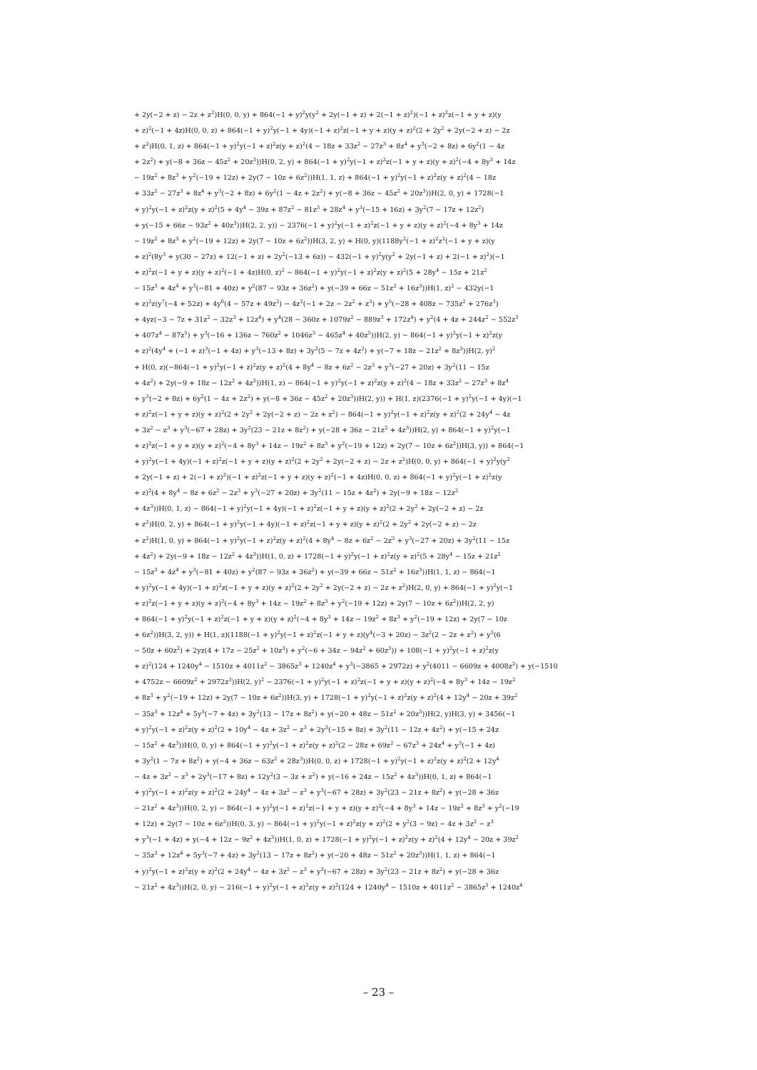+ 2y(−2 + z) − 2z + z<sup>2</sup>)H(0, 0, y) + 864(−1 + y)<sup>2</sup>y(y<sup>2</sup> + 2y(−1 + z) + 2(−1 + z)<sup>2</sup>)(−1 + z)<sup>2</sup>z(−1 + y + z)(y
+ z)<sup>2</sup>(−1 + 4z)H(0, 0, z) + 864(−1 + y)<sup>2</sup>y(−1 + 4y)(−1 + z)<sup>2</sup>z(−1 + y + z)(y + z)<sup>2</sup>(2 + 2y<sup>2</sup> + 2y(−2 + z) − 2z
+ z<sup>2</sup>)H(0, 1, z) + 864(−1 + y)<sup>2</sup>y(−1 + z)<sup>2</sup>z(y + z)<sup>2</sup>(4 − 18z + 33z<sup>2</sup> − 27z<sup>3</sup> + 8z<sup>4</sup> + y<sup>3</sup>(−2 + 8z) + 6y<sup>2</sup>(1 − 4z
+ 2z<sup>2</sup>) + y(−8 + 36z − 45z<sup>2</sup> + 20z<sup>3</sup>))H(0, 2, y) + 864(−1 + y)<sup>2</sup>y(−1 + z)<sup>2</sup>z(−1 + y + z)(y + z)<sup>2</sup>(−4 + 8y<sup>3</sup> + 14z
− 19z<sup>2</sup> + 8z<sup>3</sup> + y<sup>2</sup>(−19 + 12z) + 2y(7 − 10z + 6z<sup>2</sup>))H(1, 1, z) + 864(−1 + y)<sup>2</sup>y(−1 + z)<sup>2</sup>z(y + z)<sup>2</sup>(4 − 18z
+ 33z<sup>2</sup> − 27z<sup>3</sup> + 8z<sup>4</sup> + y<sup>3</sup>(−2 + 8z) + 6y<sup>2</sup>(1 − 4z + 2z<sup>2</sup>) + y(−8 + 36z − 45z<sup>2</sup> + 20z<sup>3</sup>))H(2, 0, y) + 1728(−1
+ y)<sup>2</sup>y(−1 + z)<sup>2</sup>z(y + z)<sup>2</sup>(5 + 4y<sup>4</sup> − 39z + 87z<sup>2</sup> − 81z<sup>3</sup> + 28z<sup>4</sup> + y<sup>3</sup>(−15 + 16z) + 3y<sup>2</sup>(7 − 17z + 12z<sup>2</sup>)
+ y(−15 + 66z − 93z<sup>2</sup> + 40z<sup>3</sup>))H(2, 2, y)) − 2376(−1 + y)<sup>2</sup>y(−1 + z)<sup>2</sup>z(−1 + y + z)(y + z)<sup>2</sup>(−4 + 8y<sup>3</sup> + 14z
− 19z<sup>2</sup> + 8z<sup>3</sup> + y<sup>2</sup>(−19 + 12z) + 2y(7 − 10z + 6z<sup>2</sup>))H(3, 2, y) + H(0, y)(1188y<sup>2</sup>(−1 + z)<sup>2</sup>z<sup>2</sup>(−1 + y + z)(y
+ z)<sup>2</sup>(8y<sup>3</sup> + y(30 − 27z) + 12(−1 + z) + 2y<sup>2</sup>(−13 + 6z)) − 432(−1 + y)<sup>2</sup>y(y<sup>2</sup> + 2y(−1 + z) + 2(−1 + z)<sup>2</sup>)(−1
+ z)<sup>2</sup>z(−1 + y + z)(y + z)<sup>2</sup>(−1 + 4z)H(0, z)<sup>2</sup> − 864(−1 + y)<sup>2</sup>y(−1 + z)<sup>2</sup>z(y + z)<sup>2</sup>(5 + 28y<sup>4</sup> − 15z + 21z<sup>2</sup>
− 15z<sup>3</sup> + 4z<sup>4</sup> + y<sup>3</sup>(−81 + 40z) + y<sup>2</sup>(87 − 93z + 36z<sup>2</sup>) + y(−39 + 66z − 51z<sup>2</sup> + 16z<sup>3</sup>))H(1, z)<sup>2</sup> − 432y(−1
+ z)<sup>2</sup>z(y<sup>7</sup>(−4 + 52z) + 4y<sup>6</sup>(4 − 57z + 49z<sup>2</sup>) − 4z<sup>2</sup>(−1 + 2z − 2z<sup>2</sup> + z<sup>3</sup>) + y<sup>5</sup>(−28 + 408z − 735z<sup>2</sup> + 276z<sup>3</sup>)
+ 4yz(−3 − 7z + 31z<sup>2</sup> − 32z<sup>3</sup> + 12z<sup>4</sup>) + y<sup>4</sup>(28 − 360z + 1079z<sup>2</sup> − 889z<sup>3</sup> + 172z<sup>4</sup>) + y<sup>2</sup>(4 + 4z + 244z<sup>2</sup> − 552z<sup>3</sup>
+ 407z<sup>4</sup> − 87z<sup>5</sup>) + y<sup>3</sup>(−16 + 136z − 760z<sup>2</sup> + 1046z<sup>3</sup> − 465z<sup>4</sup> + 40z<sup>5</sup>))H(2, y) − 864(−1 + y)<sup>2</sup>y(−1 + z)<sup>2</sup>z(y
+ z)<sup>2</sup>(4y<sup>4</sup> + (−1 + z)<sup>3</sup>(−1 + 4z) + y<sup>3</sup>(−13 + 8z) + 3y<sup>2</sup>(5 − 7z + 4z<sup>2</sup>) + y(−7 + 18z − 21z<sup>2</sup> + 8z<sup>3</sup>))H(2, y)<sup>2</sup>
+ H(0, z)(−864(−1 + y)<sup>2</sup>y(−1 + z)<sup>2</sup>z(y + z)<sup>2</sup>(4 + 8y<sup>4</sup> − 8z + 6z<sup>2</sup> − 2z<sup>3</sup> + y<sup>3</sup>(−27 + 20z) + 3y<sup>2</sup>(11 − 15z
+ 4z<sup>2</sup>) + 2y(−9 + 18z − 12z<sup>2</sup> + 4z<sup>3</sup>))H(1, z) − 864(−1 + y)<sup>2</sup>y(−1 + z)<sup>2</sup>z(y + z)<sup>2</sup>(4 − 18z + 33z<sup>2</sup> − 27z<sup>3</sup> + 8z<sup>4</sup>
+ y<sup>3</sup>(−2 + 8z) + 6y<sup>2</sup>(1 − 4z + 2z<sup>2</sup>) + y(−8 + 36z − 45z<sup>2</sup> + 20z<sup>3</sup>))H(2, y)) + H(1, z)(2376(−1 + y)<sup>2</sup>y(−1 + 4y)(−1
+ z)<sup>2</sup>z(−1 + y + z)(y + z)<sup>2</sup>(2 + 2y<sup>2</sup> + 2y(−2 + z) − 2z + z<sup>2</sup>) − 864(−1 + y)<sup>2</sup>y(−1 + z)<sup>2</sup>z(y + z)<sup>2</sup>(2 + 24y<sup>4</sup> − 4z
+ 3z<sup>2</sup> − z<sup>3</sup> + y<sup>3</sup>(−67 + 28z) + 3y<sup>2</sup>(23 − 21z + 8z<sup>2</sup>) + y(−28 + 36z − 21z<sup>2</sup> + 4z<sup>3</sup>))H(2, y) + 864(−1 + y)<sup>2</sup>y(−1
+ z)<sup>2</sup>z(−1 + y + z)(y + z)<sup>2</sup>(−4 + 8y<sup>3</sup> + 14z − 19z<sup>2</sup> + 8z<sup>3</sup> + y<sup>2</sup>(−19 + 12z) + 2y(7 − 10z + 6z<sup>2</sup>))H(3, y)) + 864(−1
+ y)<sup>2</sup>y(−1 + 4y)(−1 + z)<sup>2</sup>z(−1 + y + z)(y + z)<sup>2</sup>(2 + 2y<sup>2</sup> + 2y(−2 + z) − 2z + z<sup>2</sup>)H(0, 0, y) + 864(−1 + y)<sup>2</sup>y(y<sup>2</sup>
+ 2y(−1 + z) + 2(−1 + z)<sup>2</sup>)(−1 + z)<sup>2</sup>z(−1 + y + z)(y + z)<sup>2</sup>(−1 + 4z)H(0, 0, z) + 864(−1 + y)<sup>2</sup>y(−1 + z)<sup>2</sup>z(y
+ z)<sup>2</sup>(4 + 8y<sup>4</sup> − 8z + 6z<sup>2</sup> − 2z<sup>3</sup> + y<sup>3</sup>(−27 + 20z) + 3y<sup>2</sup>(11 − 15z + 4z<sup>2</sup>) + 2y(−9 + 18z − 12z<sup>2</sup>
+ 4z<sup>3</sup>))H(0, 1, z) − 864(−1 + y)<sup>2</sup>y(−1 + 4y)(−1 + z)<sup>2</sup>z(−1 + y + z)(y + z)<sup>2</sup>(2 + 2y<sup>2</sup> + 2y(−2 + z) − 2z
+ z<sup>2</sup>)H(0, 2, y) + 864(−1 + y)<sup>2</sup>y(−1 + 4y)(−1 + z)<sup>2</sup>z(−1 + y + z)(y + z)<sup>2</sup>(2 + 2y<sup>2</sup> + 2y(−2 + z) − 2z
+ z<sup>2</sup>)H(1, 0, y) + 864(−1 + y)<sup>2</sup>y(−1 + z)<sup>2</sup>z(y + z)<sup>2</sup>(4 + 8y<sup>4</sup> − 8z + 6z<sup>2</sup> − 2z<sup>3</sup> + y<sup>3</sup>(−27 + 20z) + 3y<sup>2</sup>(11 − 15z
+ 4z<sup>2</sup>) + 2y(−9 + 18z − 12z<sup>2</sup> + 4z<sup>3</sup>))H(1, 0, z) + 1728(−1 + y)<sup>2</sup>y(−1 + z)<sup>2</sup>z(y + z)<sup>2</sup>(5 + 28y<sup>4</sup> − 15z + 21z<sup>2</sup>
− 15z<sup>3</sup> + 4z<sup>4</sup> + y<sup>3</sup>(−81 + 40z) + y<sup>2</sup>(87 − 93z + 36z<sup>2</sup>) + y(−39 + 66z − 51z<sup>2</sup> + 16z<sup>3</sup>))H(1, 1, z) − 864(−1
+ y)<sup>2</sup>y(−1 + 4y)(−1 + z)<sup>2</sup>z(−1 + y + z)(y + z)<sup>2</sup>(2 + 2y<sup>2</sup> + 2y(−2 + z) − 2z + z<sup>2</sup>)H(2, 0, y) + 864(−1 + y)<sup>2</sup>y(−1
+ z)<sup>2</sup>z(−1 + y + z)(y + z)<sup>2</sup>(−4 + 8y<sup>3</sup> + 14z − 19z<sup>2</sup> + 8z<sup>3</sup> + y<sup>2</sup>(−19 + 12z) + 2y(7 − 10z + 6z<sup>2</sup>))H(2, 2, y)
+ 864(−1 + y)<sup>2</sup>y(−1 + z)<sup>2</sup>z(−1 + y + z)(y + z)<sup>2</sup>(−4 + 8y<sup>3</sup> + 14z − 19z<sup>2</sup> + 8z<sup>3</sup> + y<sup>2</sup>(−19 + 12z) + 2y(7 − 10z
+ 6z<sup>2</sup>))H(3, 2, y)) + H(1, z)(1188(−1 + y)<sup>2</sup>y(−1 + z)<sup>2</sup>z(−1 + y + z)(y<sup>4</sup>(−3 + 20z) − 3z<sup>2</sup>(2 − 2z + z<sup>2</sup>) + y<sup>3</sup>(6
− 50z + 60z<sup>2</sup>) + 2yz(4 + 17z − 25z<sup>2</sup> + 10z<sup>3</sup>) + y<sup>2</sup>(−6 + 34z − 94z<sup>2</sup> + 60z<sup>3</sup>)) + 108(−1 + y)<sup>2</sup>y(−1 + z)<sup>2</sup>z(y
+ z)<sup>2</sup>(124 + 1240y<sup>4</sup> − 1510z + 4011z<sup>2</sup> − 3865z<sup>3</sup> + 1240z<sup>4</sup> + y<sup>3</sup>(−3865 + 2972z) + y<sup>2</sup>(4011 − 6609z + 4008z<sup>2</sup>) + y(−1510
+ 4752z − 6609z<sup>2</sup> + 2972z<sup>3</sup>))H(2, y)<sup>2</sup> − 2376(−1 + y)<sup>2</sup>y(−1 + z)<sup>2</sup>z(−1 + y + z)(y + z)<sup>2</sup>(−4 + 8y<sup>3</sup> + 14z − 19z<sup>2</sup>
+ 8z<sup>3</sup> + y<sup>2</sup>(−19 + 12z) + 2y(7 − 10z + 6z<sup>2</sup>))H(3, y) + 1728(−1 + y)<sup>2</sup>y(−1 + z)<sup>2</sup>z(y + z)<sup>2</sup>(4 + 12y<sup>4</sup> − 20z + 39z<sup>2</sup>
− 35z<sup>3</sup> + 12z<sup>4</sup> + 5y<sup>3</sup>(−7 + 4z) + 3y<sup>2</sup>(13 − 17z + 8z<sup>2</sup>) + y(−20 + 48z − 51z<sup>2</sup> + 20z<sup>3</sup>))H(2, y)H(3, y) + 3456(−1
+ y)<sup>2</sup>y(−1 + z)<sup>2</sup>z(y + z)<sup>2</sup>(2 + 10y<sup>4</sup> − 4z + 3z<sup>2</sup> − z<sup>3</sup> + 2y<sup>3</sup>(−15 + 8z) + 3y<sup>2</sup>(11 − 12z + 4z<sup>2</sup>) + y(−15 + 24z
− 15z<sup>2</sup> + 4z<sup>3</sup>))H(0, 0, y) + 864(−1 + y)<sup>2</sup>y(−1 + z)<sup>2</sup>z(y + z)<sup>2</sup>(2 − 28z + 69z<sup>2</sup> − 67z<sup>3</sup> + 24z<sup>4</sup> + y<sup>3</sup>(−1 + 4z)
+ 3y<sup>2</sup>(1 − 7z + 8z<sup>2</sup>) + y(−4 + 36z − 63z<sup>2</sup> + 28z<sup>3</sup>))H(0, 0, z) + 1728(−1 + y)<sup>2</sup>y(−1 + z)<sup>2</sup>z(y + z)<sup>2</sup>(2 + 12y<sup>4</sup>
− 4z + 3z<sup>2</sup> − z<sup>3</sup> + 2y<sup>3</sup>(−17 + 8z) + 12y<sup>2</sup>(3 − 3z + z<sup>2</sup>) + y(−16 + 24z − 15z<sup>2</sup> + 4z<sup>3</sup>))H(0, 1, z) + 864(−1
+ y)<sup>2</sup>y(−1 + z)<sup>2</sup>z(y + z)<sup>2</sup>(2 + 24y<sup>4</sup> − 4z + 3z<sup>2</sup> − z<sup>3</sup> + y<sup>3</sup>(−67 + 28z) + 3y<sup>2</sup>(23 − 21z + 8z<sup>2</sup>) + y(−28 + 36z
− 21z<sup>2</sup> + 4z<sup>3</sup>))H(0, 2, y) − 864(−1 + y)<sup>2</sup>y(−1 + z)<sup>2</sup>z(−1 + y + z)(y + z)<sup>2</sup>(−4 + 8y<sup>3</sup> + 14z − 19z<sup>2</sup> + 8z<sup>3</sup> + y<sup>2</sup>(−19
+ 12z) + 2y(7 − 10z + 6z<sup>2</sup>))H(0, 3, y) − 864(−1 + y)<sup>2</sup>y(−1 + z)<sup>2</sup>z(y + z)<sup>2</sup>(2 + y<sup>2</sup>(3 − 9z) − 4z + 3z<sup>2</sup> − z<sup>3</sup>
+ y<sup>3</sup>(−1 + 4z) + y(−4 + 12z − 9z<sup>2</sup> + 4z<sup>3</sup>))H(1, 0, z) + 1728(−1 + y)<sup>2</sup>y(−1 + z)<sup>2</sup>z(y + z)<sup>2</sup>(4 + 12y<sup>4</sup> − 20z + 39z<sup>2</sup>
− 35z<sup>3</sup> + 12z<sup>4</sup> + 5y<sup>3</sup>(−7 + 4z) + 3y<sup>2</sup>(13 − 17z + 8z<sup>2</sup>) + y(−20 + 48z − 51z<sup>2</sup> + 20z<sup>3</sup>))H(1, 1, z) + 864(−1
+ y)<sup>2</sup>y(−1 + z)<sup>2</sup>z(y + z)<sup>2</sup>(2 + 24y<sup>4</sup> − 4z + 3z<sup>2</sup> − z<sup>3</sup> + y<sup>3</sup>(−67 + 28z) + 3y<sup>2</sup>(23 − 21z + 8z<sup>2</sup>) + y(−28 + 36z
− 21z<sup>2</sup> + 4z<sup>3</sup>))H(2, 0, y) − 216(−1 + y)<sup>2</sup>y(−1 + z)<sup>2</sup>z(y + z)<sup>2</sup>(124 + 1240y<sup>4</sup> − 1510z + 4011z<sup>2</sup> − 3865z<sup>3</sup> + 1240z<sup>4</sup>
– 23 –